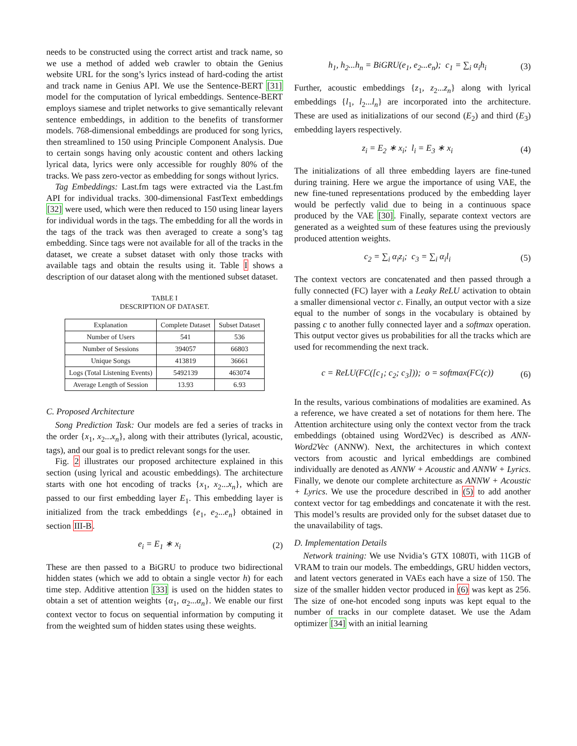needs to be constructed using the correct artist and track name, so we use a method of added web crawler to obtain the Genius website URL for the song’s lyrics instead of hard-coding the artist and track name in Genius API. We use the Sentence-BERT [31] model for the computation of lyrical embeddings. Sentence-BERT employs siamese and triplet networks to give semantically relevant sentence embeddings, in addition to the benefits of transformer models. 768-dimensional embeddings are produced for song lyrics, then streamlined to 150 using Principle Component Analysis. Due to certain songs having only acoustic content and others lacking lyrical data, lyrics were only accessible for roughly 80% of the tracks. We pass zero-vector as embedding for songs without lyrics.
Tag Embeddings: Last.fm tags were extracted via the Last.fm API for individual tracks. 300-dimensional FastText embeddings [32] were used, which were then reduced to 150 using linear layers for individual words in the tags. The embedding for all the words in the tags of the track was then averaged to create a song’s tag embedding. Since tags were not available for all of the tracks in the dataset, we create a subset dataset with only those tracks with available tags and obtain the results using it. Table I shows a description of our dataset along with the mentioned subset dataset.
TABLE I
DESCRIPTION OF DATASET.
| Explanation | Complete Dataset | Subset Dataset |
| --- | --- | --- |
| Number of Users | 541 | 536 |
| Number of Sessions | 394057 | 66803 |
| Unique Songs | 413819 | 36661 |
| Logs (Total Listening Events) | 5492139 | 463074 |
| Average Length of Session | 13.93 | 6.93 |
C. Proposed Architecture
Song Prediction Task: Our models are fed a series of tracks in the order {x<sub>1</sub>, x<sub>2</sub>...x<sub>n</sub>}, along with their attributes (lyrical, acoustic, tags), and our goal is to predict relevant songs for the user.
Fig. 2 illustrates our proposed architecture explained in this section (using lyrical and acoustic embeddings). The architecture starts with one hot encoding of tracks {x<sub>1</sub>, x<sub>2</sub>...x<sub>n</sub>}, which are passed to our first embedding layer E<sub>1</sub>. This embedding layer is initialized from the track embeddings {e<sub>1</sub>, e<sub>2</sub>...e<sub>n</sub>} obtained in section III-B.
e<sub>i</sub> = E<sub>1</sub> ∗ x<sub>i</sub> (2)
These are then passed to a BiGRU to produce two bidirectional hidden states (which we add to obtain a single vector h) for each time step. Additive attention [33] is used on the hidden states to obtain a set of attention weights {α<sub>1</sub>, α<sub>2</sub>...α<sub>n</sub>}. We enable our first context vector to focus on sequential information by computing it from the weighted sum of hidden states using these weights.
h<sub>1</sub>, h<sub>2</sub>...h<sub>n</sub> = BiGRU(e<sub>1</sub>, e<sub>2</sub>...e<sub>n</sub>); c<sub>1</sub> = ∑<sub>i</sub> α<sub>i</sub>h<sub>i</sub> (3)
Further, acoustic embeddings {z<sub>1</sub>, z<sub>2</sub>...z<sub>n</sub>} along with lyrical embeddings {l<sub>1</sub>, l<sub>2</sub>...l<sub>n</sub>} are incorporated into the architecture. These are used as initializations of our second (E<sub>2</sub>) and third (E<sub>3</sub>) embedding layers respectively.
z<sub>i</sub> = E<sub>2</sub> ∗ x<sub>i</sub>; l<sub>i</sub> = E<sub>3</sub> ∗ x<sub>i</sub> (4)
The initializations of all three embedding layers are fine-tuned during training. Here we argue the importance of using VAE, the new fine-tuned representations produced by the embedding layer would be perfectly valid due to being in a continuous space produced by the VAE [30]. Finally, separate context vectors are generated as a weighted sum of these features using the previously produced attention weights.
c<sub>2</sub> = ∑<sub>i</sub> α<sub>i</sub>z<sub>i</sub>; c<sub>3</sub> = ∑<sub>i</sub> α<sub>i</sub>l<sub>i</sub> (5)
The context vectors are concatenated and then passed through a fully connected (FC) layer with a Leaky ReLU activation to obtain a smaller dimensional vector c. Finally, an output vector with a size equal to the number of songs in the vocabulary is obtained by passing c to another fully connected layer and a softmax operation. This output vector gives us probabilities for all the tracks which are used for recommending the next track.
c = ReLU(FC([c<sub>1</sub>; c<sub>2</sub>; c<sub>3</sub>])); o = softmax(FC(c)) (6)
In the results, various combinations of modalities are examined. As a reference, we have created a set of notations for them here. The Attention architecture using only the context vector from the track embeddings (obtained using Word2Vec) is described as ANN-Word2Vec (ANNW). Next, the architectures in which context vectors from acoustic and lyrical embeddings are combined individually are denoted as ANNW + Acoustic and ANNW + Lyrics. Finally, we denote our complete architecture as ANNW + Acoustic + Lyrics. We use the procedure described in (5) to add another context vector for tag embeddings and concatenate it with the rest. This model’s results are provided only for the subset dataset due to the unavailability of tags.
D. Implementation Details
Network training: We use Nvidia’s GTX 1080Ti, with 11GB of VRAM to train our models. The embeddings, GRU hidden vectors, and latent vectors generated in VAEs each have a size of 150. The size of the smaller hidden vector produced in (6) was kept as 256. The size of one-hot encoded song inputs was kept equal to the number of tracks in our complete dataset. We use the Adam optimizer [34] with an initial learning